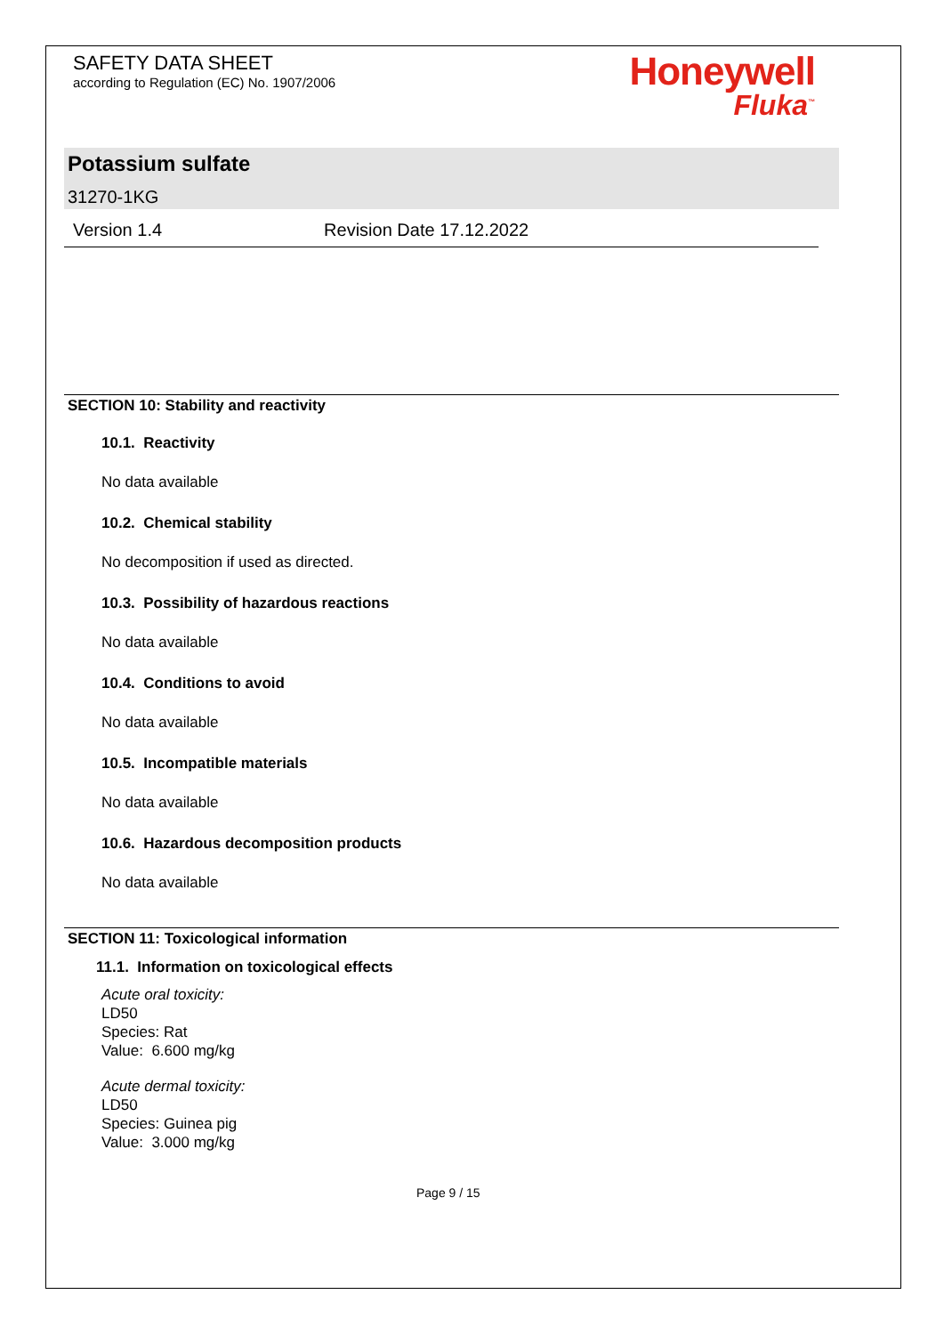SAFETY DATA SHEET
according to Regulation (EC) No. 1907/2006
Honeywell
Fluka<sup>™</sup>
Potassium sulfate
31270-1KG
Version 1.4 Revision Date 17.12.2022
SECTION 10: Stability and reactivity
10.1. Reactivity
No data available
10.2. Chemical stability
No decomposition if used as directed.
10.3. Possibility of hazardous reactions
No data available
10.4. Conditions to avoid
No data available
10.5. Incompatible materials
No data available
10.6. Hazardous decomposition products
No data available
SECTION 11: Toxicological information
11.1. Information on toxicological effects
Acute oral toxicity:
LD50
Species: Rat
Value: 6.600 mg/kg
Acute dermal toxicity:
LD50
Species: Guinea pig
Value: 3.000 mg/kg
Page 9 / 15